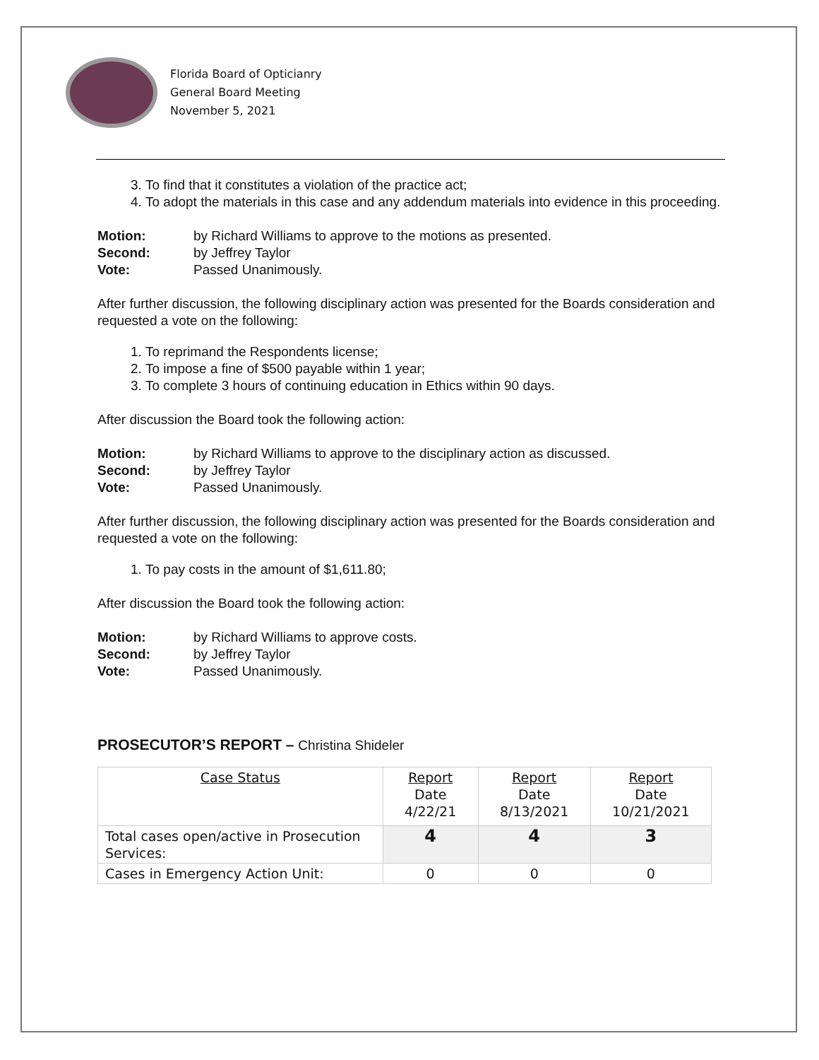Florida Board of Opticianry
General Board Meeting
November 5, 2021
3. To find that it constitutes a violation of the practice act;
4. To adopt the materials in this case and any addendum materials into evidence in this proceeding.
Motion: by Richard Williams to approve to the motions as presented.
Second: by Jeffrey Taylor
Vote: Passed Unanimously.
After further discussion, the following disciplinary action was presented for the Boards consideration and requested a vote on the following:
1. To reprimand the Respondents license;
2. To impose a fine of $500 payable within 1 year;
3. To complete 3 hours of continuing education in Ethics within 90 days.
After discussion the Board took the following action:
Motion: by Richard Williams to approve to the disciplinary action as discussed.
Second: by Jeffrey Taylor
Vote: Passed Unanimously.
After further discussion, the following disciplinary action was presented for the Boards consideration and requested a vote on the following:
1. To pay costs in the amount of $1,611.80;
After discussion the Board took the following action:
Motion: by Richard Williams to approve costs.
Second: by Jeffrey Taylor
Vote: Passed Unanimously.
PROSECUTOR’S REPORT – Christina Shideler
| Case Status | Report Date 4/22/21 | Report Date 8/13/2021 | Report Date 10/21/2021 |
| Total cases open/active in Prosecution Services: | 4 | 4 | 3 |
| Cases in Emergency Action Unit: | 0 | 0 | 0 |